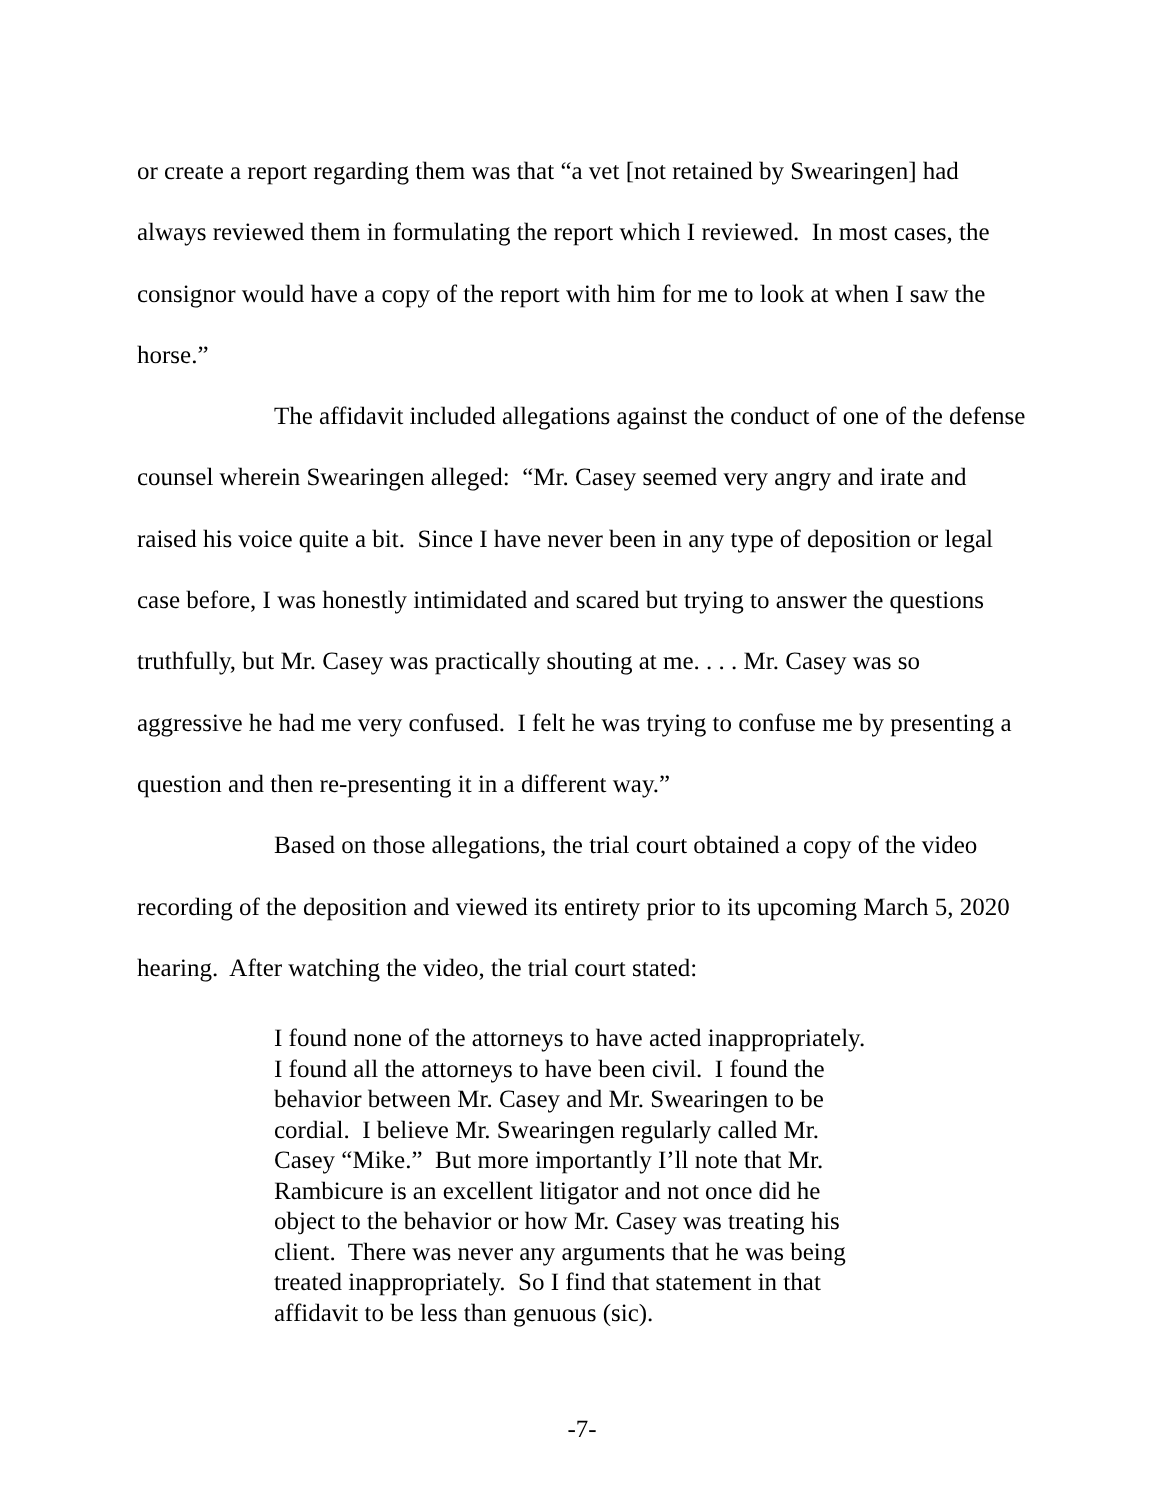or create a report regarding them was that “a vet [not retained by Swearingen] had always reviewed them in formulating the report which I reviewed. In most cases, the consignor would have a copy of the report with him for me to look at when I saw the horse.”
The affidavit included allegations against the conduct of one of the defense counsel wherein Swearingen alleged: “Mr. Casey seemed very angry and irate and raised his voice quite a bit. Since I have never been in any type of deposition or legal case before, I was honestly intimidated and scared but trying to answer the questions truthfully, but Mr. Casey was practically shouting at me. . . . Mr. Casey was so aggressive he had me very confused. I felt he was trying to confuse me by presenting a question and then re-presenting it in a different way.”
Based on those allegations, the trial court obtained a copy of the video recording of the deposition and viewed its entirety prior to its upcoming March 5, 2020 hearing. After watching the video, the trial court stated:
I found none of the attorneys to have acted inappropriately. I found all the attorneys to have been civil. I found the behavior between Mr. Casey and Mr. Swearingen to be cordial. I believe Mr. Swearingen regularly called Mr. Casey “Mike.” But more importantly I’ll note that Mr. Rambicure is an excellent litigator and not once did he object to the behavior or how Mr. Casey was treating his client. There was never any arguments that he was being treated inappropriately. So I find that statement in that affidavit to be less than genuous (sic).
-7-